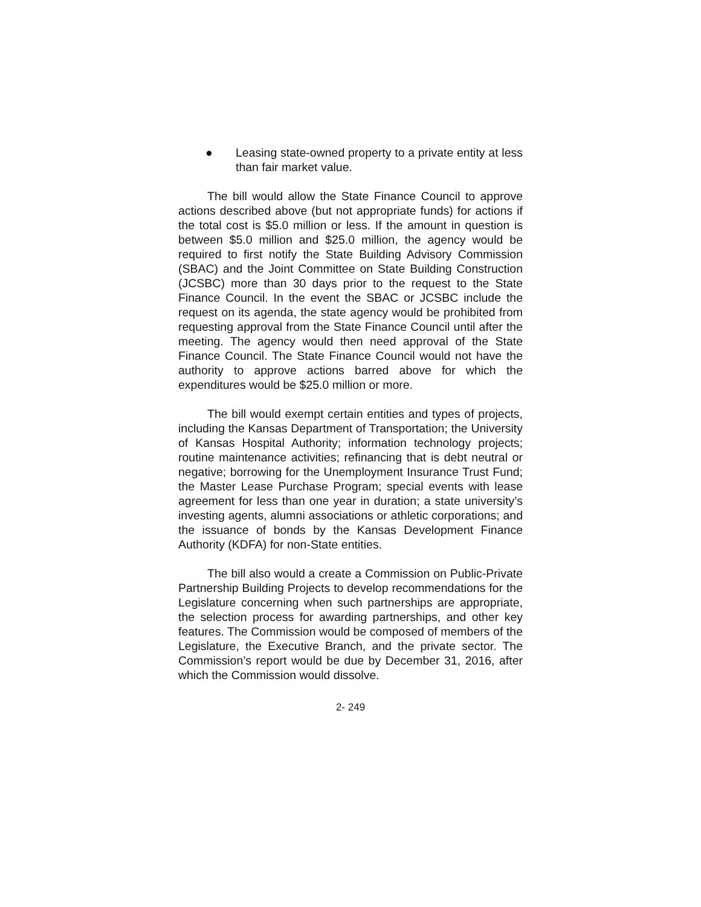● Leasing state-owned property to a private entity at less than fair market value.
The bill would allow the State Finance Council to approve actions described above (but not appropriate funds) for actions if the total cost is $5.0 million or less. If the amount in question is between $5.0 million and $25.0 million, the agency would be required to first notify the State Building Advisory Commission (SBAC) and the Joint Committee on State Building Construction (JCSBC) more than 30 days prior to the request to the State Finance Council. In the event the SBAC or JCSBC include the request on its agenda, the state agency would be prohibited from requesting approval from the State Finance Council until after the meeting. The agency would then need approval of the State Finance Council. The State Finance Council would not have the authority to approve actions barred above for which the expenditures would be $25.0 million or more.
The bill would exempt certain entities and types of projects, including the Kansas Department of Transportation; the University of Kansas Hospital Authority; information technology projects; routine maintenance activities; refinancing that is debt neutral or negative; borrowing for the Unemployment Insurance Trust Fund; the Master Lease Purchase Program; special events with lease agreement for less than one year in duration; a state university’s investing agents, alumni associations or athletic corporations; and the issuance of bonds by the Kansas Development Finance Authority (KDFA) for non-State entities.
The bill also would a create a Commission on Public-Private Partnership Building Projects to develop recommendations for the Legislature concerning when such partnerships are appropriate, the selection process for awarding partnerships, and other key features. The Commission would be composed of members of the Legislature, the Executive Branch, and the private sector. The Commission’s report would be due by December 31, 2016, after which the Commission would dissolve.
2- 249